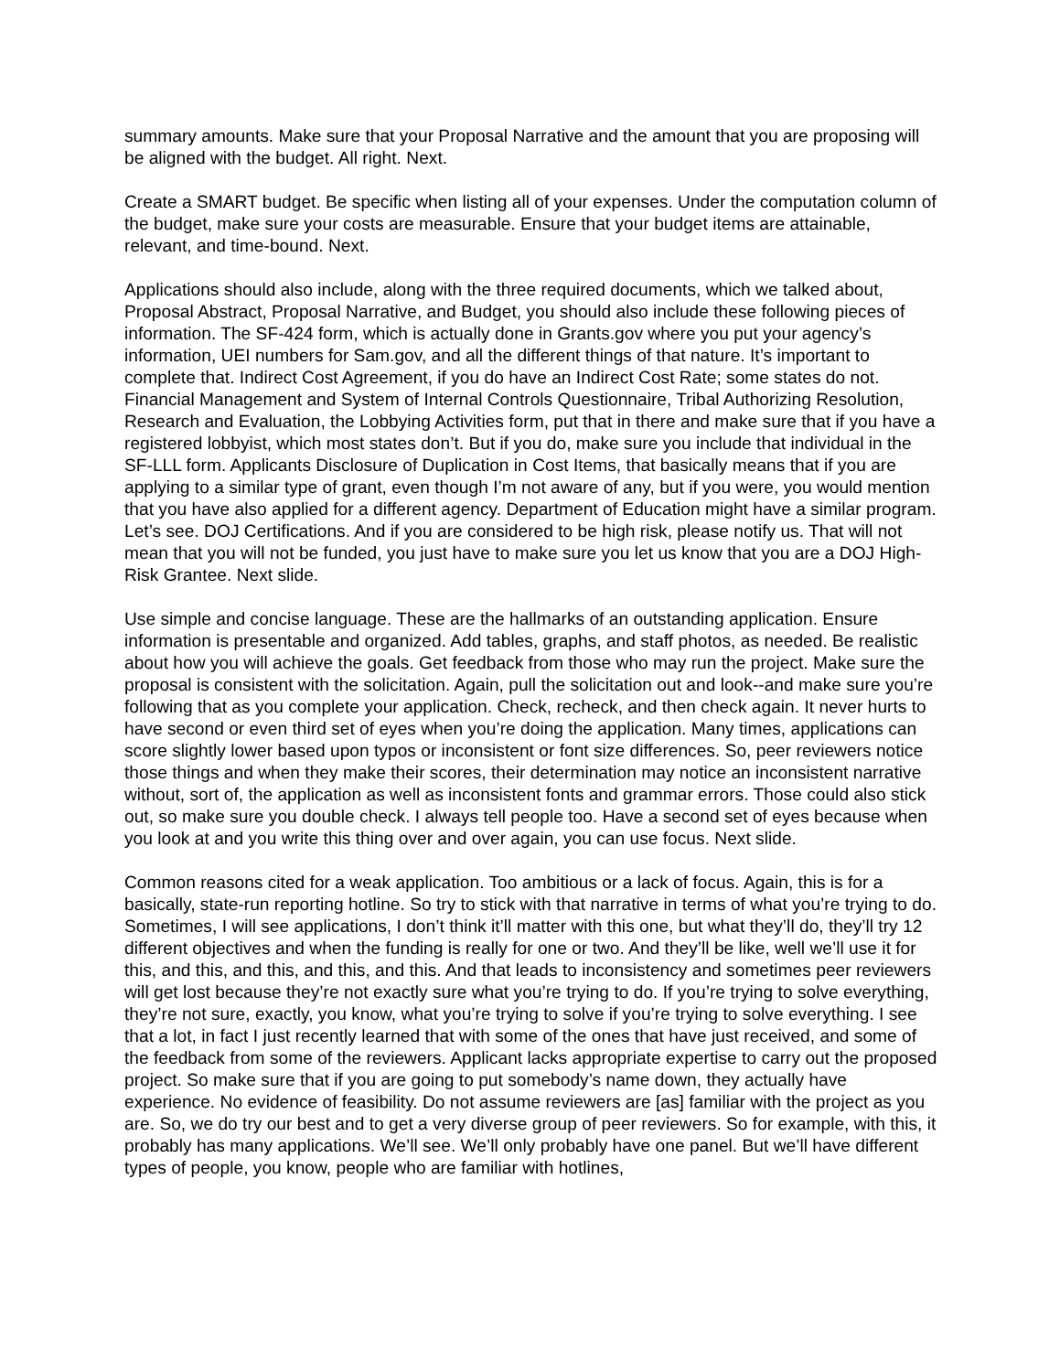summary amounts. Make sure that your Proposal Narrative and the amount that you are proposing will be aligned with the budget. All right. Next.
Create a SMART budget. Be specific when listing all of your expenses. Under the computation column of the budget, make sure your costs are measurable. Ensure that your budget items are attainable, relevant, and time-bound. Next.
Applications should also include, along with the three required documents, which we talked about, Proposal Abstract, Proposal Narrative, and Budget, you should also include these following pieces of information. The SF-424 form, which is actually done in Grants.gov where you put your agency’s information, UEI numbers for Sam.gov, and all the different things of that nature. It’s important to complete that. Indirect Cost Agreement, if you do have an Indirect Cost Rate; some states do not. Financial Management and System of Internal Controls Questionnaire, Tribal Authorizing Resolution, Research and Evaluation, the Lobbying Activities form, put that in there and make sure that if you have a registered lobbyist, which most states don’t. But if you do, make sure you include that individual in the SF-LLL form. Applicants Disclosure of Duplication in Cost Items, that basically means that if you are applying to a similar type of grant, even though I’m not aware of any, but if you were, you would mention that you have also applied for a different agency. Department of Education might have a similar program. Let’s see. DOJ Certifications. And if you are considered to be high risk, please notify us. That will not mean that you will not be funded, you just have to make sure you let us know that you are a DOJ High-Risk Grantee. Next slide.
Use simple and concise language. These are the hallmarks of an outstanding application. Ensure information is presentable and organized. Add tables, graphs, and staff photos, as needed. Be realistic about how you will achieve the goals. Get feedback from those who may run the project. Make sure the proposal is consistent with the solicitation. Again, pull the solicitation out and look--and make sure you’re following that as you complete your application. Check, recheck, and then check again. It never hurts to have second or even third set of eyes when you’re doing the application. Many times, applications can score slightly lower based upon typos or inconsistent or font size differences. So, peer reviewers notice those things and when they make their scores, their determination may notice an inconsistent narrative without, sort of, the application as well as inconsistent fonts and grammar errors. Those could also stick out, so make sure you double check. I always tell people too. Have a second set of eyes because when you look at and you write this thing over and over again, you can use focus. Next slide.
Common reasons cited for a weak application. Too ambitious or a lack of focus. Again, this is for a basically, state-run reporting hotline. So try to stick with that narrative in terms of what you’re trying to do. Sometimes, I will see applications, I don’t think it’ll matter with this one, but what they’ll do, they’ll try 12 different objectives and when the funding is really for one or two. And they’ll be like, well we’ll use it for this, and this, and this, and this, and this. And that leads to inconsistency and sometimes peer reviewers will get lost because they’re not exactly sure what you’re trying to do. If you’re trying to solve everything, they’re not sure, exactly, you know, what you’re trying to solve if you’re trying to solve everything. I see that a lot, in fact I just recently learned that with some of the ones that have just received, and some of the feedback from some of the reviewers. Applicant lacks appropriate expertise to carry out the proposed project. So make sure that if you are going to put somebody’s name down, they actually have experience. No evidence of feasibility. Do not assume reviewers are [as] familiar with the project as you are. So, we do try our best and to get a very diverse group of peer reviewers. So for example, with this, it probably has many applications. We’ll see. We’ll only probably have one panel. But we’ll have different types of people, you know, people who are familiar with hotlines,